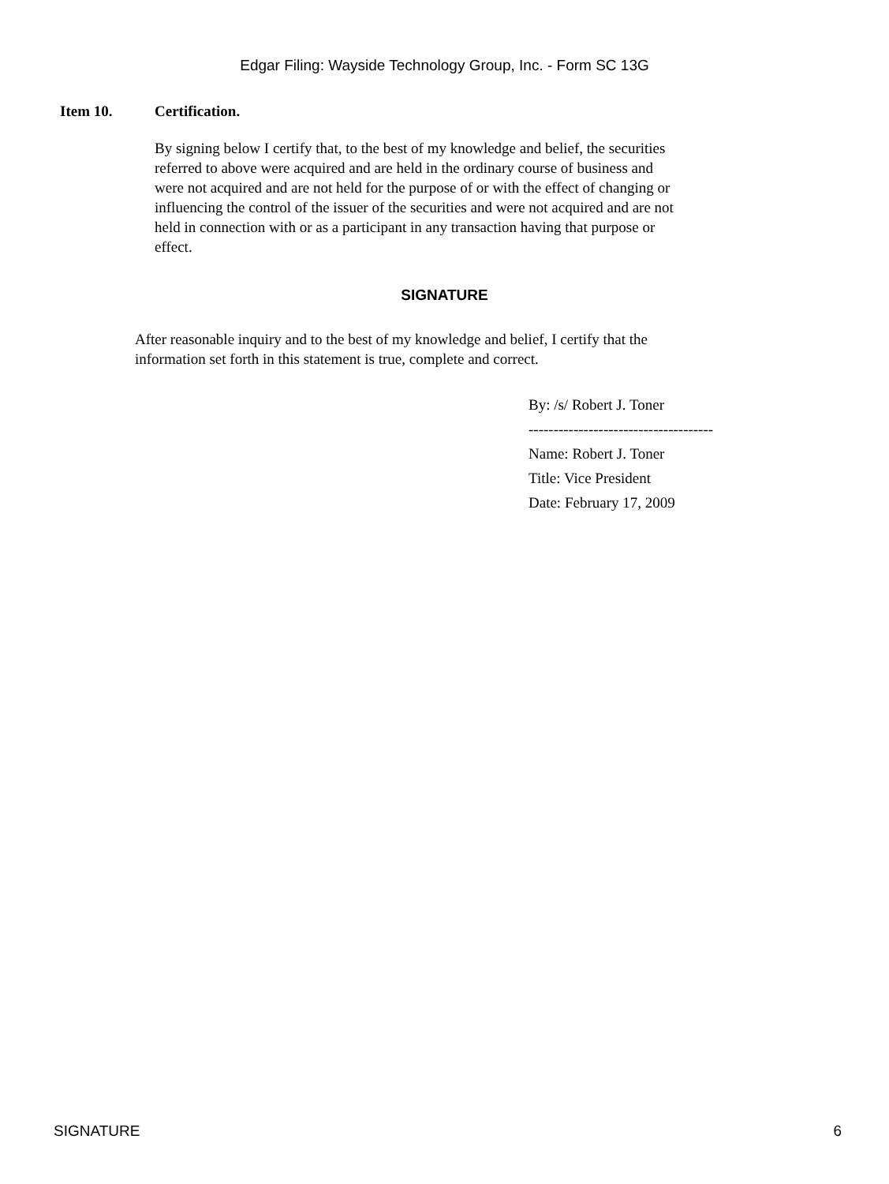Edgar Filing: Wayside Technology Group, Inc. - Form SC 13G
Item 10. Certification.
By signing below I certify that, to the best of my knowledge and belief, the securities referred to above were acquired and are held in the ordinary course of business and were not acquired and are not held for the purpose of or with the effect of changing or influencing the control of the issuer of the securities and were not acquired and are not held in connection with or as a participant in any transaction having that purpose or effect.
SIGNATURE
After reasonable inquiry and to the best of my knowledge and belief, I certify that the information set forth in this statement is true, complete and correct.
By: /s/ Robert J. Toner
-------------------------------------
Name: Robert J. Toner
Title: Vice President
Date: February 17, 2009
SIGNATURE 6